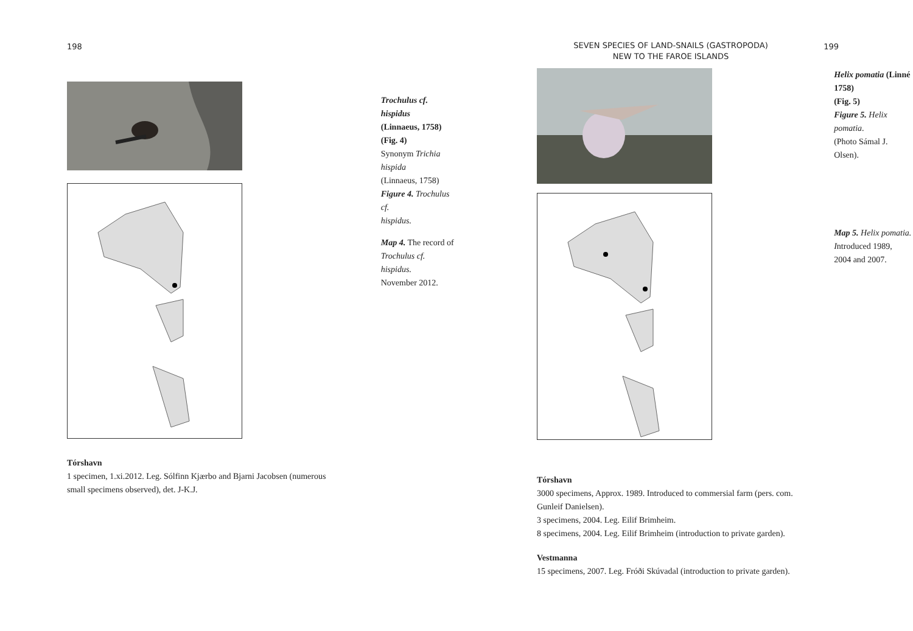198
Trochulus cf. hispidus
(Linnaeus, 1758) (Fig. 4)
Synonym Trichia hispida
(Linnaeus, 1758)
Figure 4. Trochulus cf.
hispidus.
Map 4. The record of
Trochulus cf. hispidus.
November 2012.
Tórshavn
1 specimen, 1.xi.2012. Leg. Sólfinn Kjærbo and Bjarni Jacobsen (numerous
small specimens observed), det. J-K.J.
SEVEN SPECIES OF LAND-SNAILS (GASTROPODA)
NEW TO THE FAROE ISLANDS
199
Helix pomatia (Linné 1758)
(Fig. 5)
Figure 5. Helix pomatia.
(Photo Sámal J. Olsen).
Map 5. Helix pomatia.
Introduced 1989,
2004 and 2007.
Tórshavn
3000 specimens, Approx. 1989. Introduced to commersial farm (pers. com.
Gunleif Danielsen).
3 specimens, 2004. Leg. Eilif Brimheim.
8 specimens, 2004. Leg. Eilif Brimheim (introduction to private garden).
Vestmanna
15 specimens, 2007. Leg. Fróði Skúvadal (introduction to private garden).